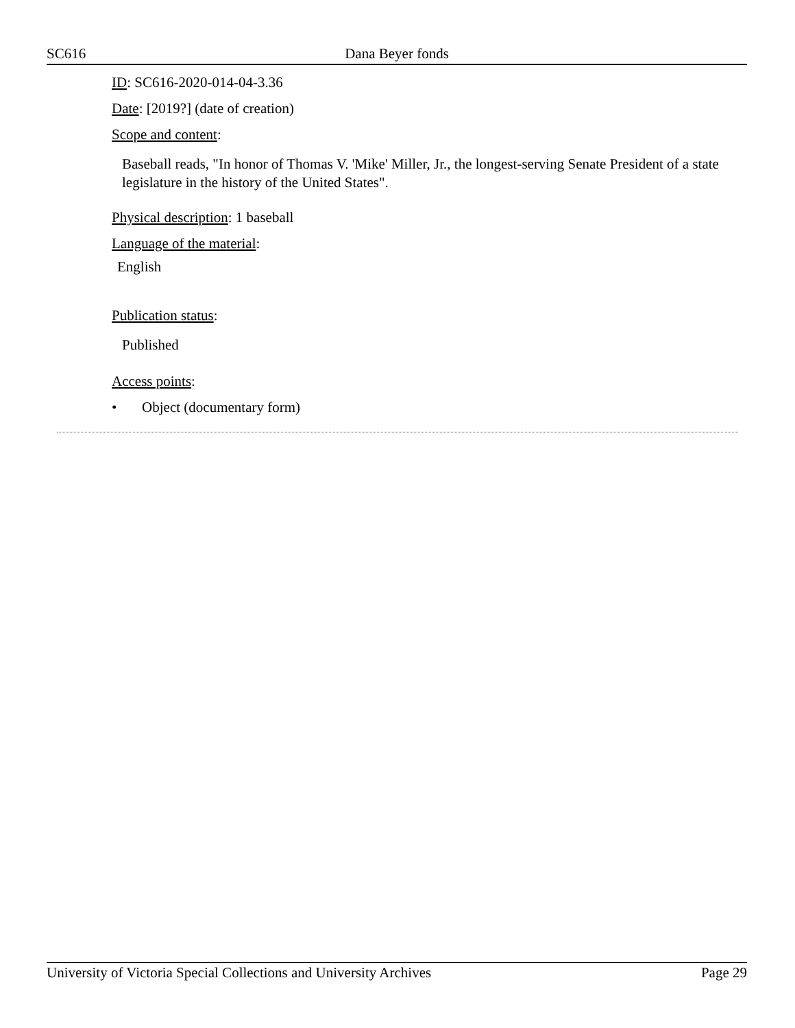SC616 Dana Beyer fonds
ID: SC616-2020-014-04-3.36
Date: [2019?] (date of creation)
Scope and content:
Baseball reads, "In honor of Thomas V. 'Mike' Miller, Jr., the longest-serving Senate President of a state legislature in the history of the United States".
Physical description: 1 baseball
Language of the material:
English
Publication status:
Published
Access points:
• Object (documentary form)
University of Victoria Special Collections and University Archives Page 29